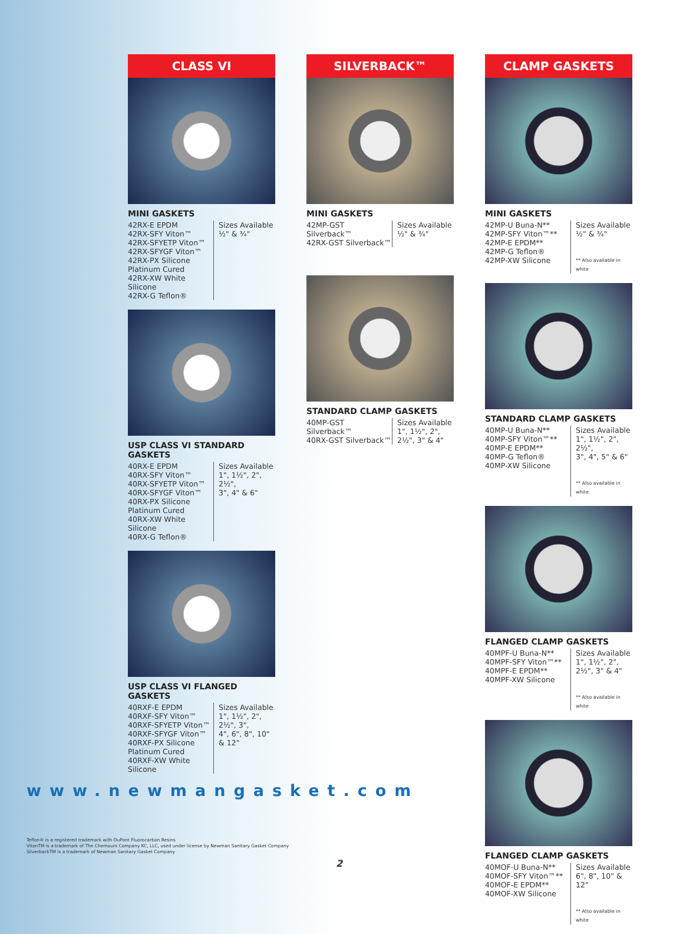CLASS VI
MINI GASKETS
42RX-E EPDM
42RX-SFY Viton™
42RX-SFYETP Viton™
42RX-SFYGF Viton™
42RX-PX Silicone Platinum Cured
42RX-XW White Silicone
42RX-G Teflon®
Sizes Available
½" & ¾"
USP CLASS VI STANDARD GASKETS
40RX-E EPDM
40RX-SFY Viton™
40RX-SFYETP Viton™
40RX-SFYGF Viton™
40RX-PX Silicone Platinum Cured
40RX-XW White Silicone
40RX-G Teflon®
Sizes Available
1", 1½", 2", 2½",
3", 4" & 6"
USP CLASS VI FLANGED GASKETS
40RXF-E EPDM
40RXF-SFY Viton™
40RXF-SFYETP Viton™
40RXF-SFYGF Viton™
40RXF-PX Silicone Platinum Cured
40RXF-XW White Silicone
Sizes Available
1", 1½", 2", 2½", 3",
4", 6", 8", 10" & 12"
SILVERBACK™
MINI GASKETS
42MP-GST Silverback™
42RX-GST Silverback™
Sizes Available
½" & ¾"
STANDARD CLAMP GASKETS
40MP-GST Silverback™
40RX-GST Silverback™
Sizes Available
1", 1½", 2",
2½", 3" & 4"
CLAMP GASKETS
MINI GASKETS
42MP-U Buna-N**
42MP-SFY Viton™**
42MP-E EPDM**
42MP-G Teflon®
42MP-XW Silicone
Sizes Available
½" & ¾"
** Also available in white
STANDARD CLAMP GASKETS
40MP-U Buna-N**
40MP-SFY Viton™**
40MP-E EPDM**
40MP-G Teflon®
40MP-XW Silicone
Sizes Available
1", 1½", 2", 2½",
3", 4", 5" & 6"
** Also available in white
FLANGED CLAMP GASKETS
40MPF-U Buna-N**
40MPF-SFY Viton™**
40MPF-E EPDM**
40MPF-XW Silicone
Sizes Available
1", 1½", 2",
2½", 3" & 4"
** Also available in white
FLANGED CLAMP GASKETS
40MOF-U Buna-N**
40MOF-SFY Viton™**
40MOF-E EPDM**
40MOF-XW Silicone
Sizes Available
6", 8", 10" &
12"
** Also available in white
www.newmangasket.com
Teflon® is a registered trademark with DuPont Fluorocarbon Resins
VitonTM is a trademark of The Chemours Company KC, LLC, used under license by Newman Sanitary Gasket Company
SilverbackTM is a trademark of Newman Sanitary Gasket Company
2